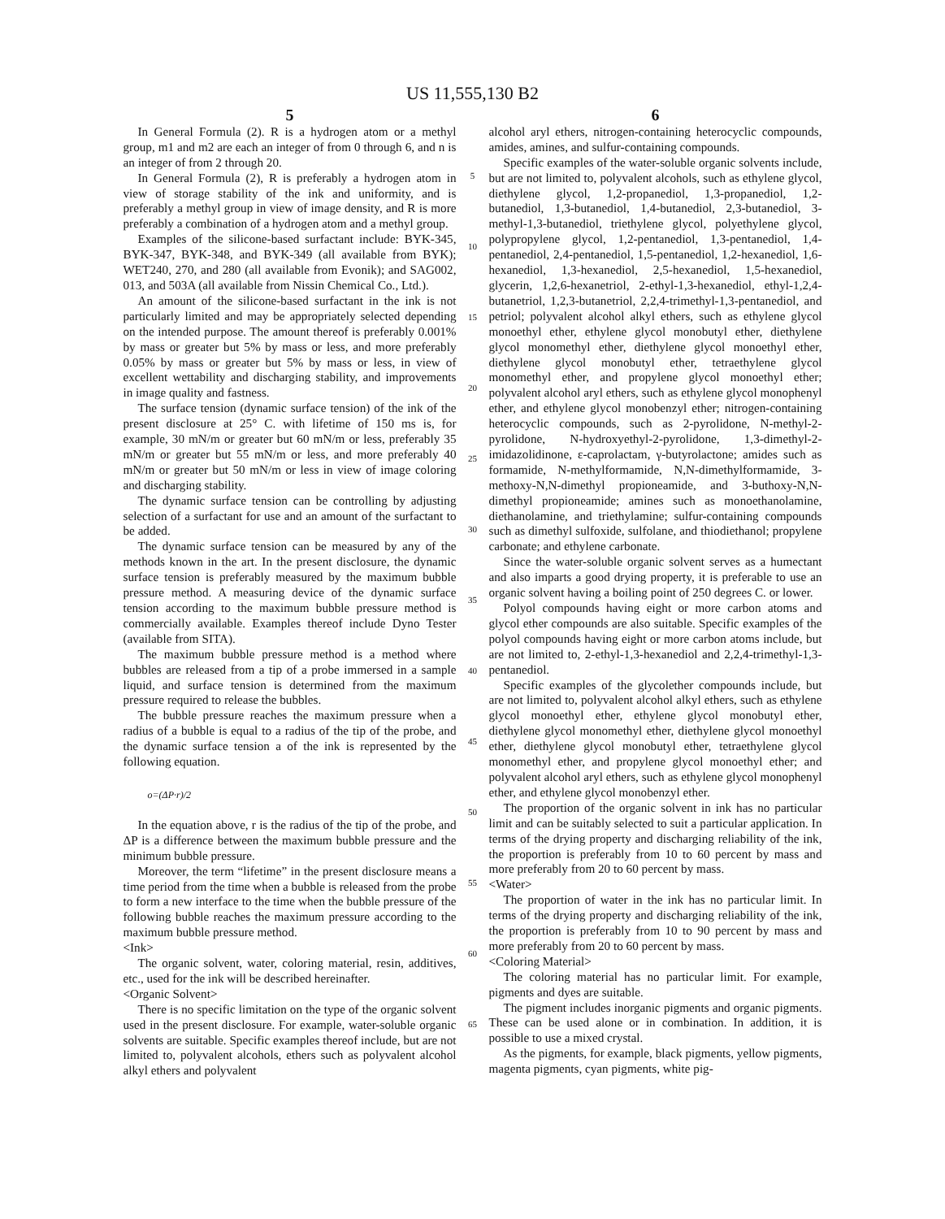US 11,555,130 B2
5
In General Formula (2). R is a hydrogen atom or a methyl group, m1 and m2 are each an integer of from 0 through 6, and n is an integer of from 2 through 20.
In General Formula (2), R is preferably a hydrogen atom in view of storage stability of the ink and uniformity, and is preferably a methyl group in view of image density, and R is more preferably a combination of a hydrogen atom and a methyl group.
Examples of the silicone-based surfactant include: BYK-345, BYK-347, BYK-348, and BYK-349 (all available from BYK); WET240, 270, and 280 (all available from Evonik); and SAG002, 013, and 503A (all available from Nissin Chemical Co., Ltd.).
An amount of the silicone-based surfactant in the ink is not particularly limited and may be appropriately selected depending on the intended purpose. The amount thereof is preferably 0.001% by mass or greater but 5% by mass or less, and more preferably 0.05% by mass or greater but 5% by mass or less, in view of excellent wettability and discharging stability, and improvements in image quality and fastness.
The surface tension (dynamic surface tension) of the ink of the present disclosure at 25° C. with lifetime of 150 ms is, for example, 30 mN/m or greater but 60 mN/m or less, preferably 35 mN/m or greater but 55 mN/m or less, and more preferably 40 mN/m or greater but 50 mN/m or less in view of image coloring and discharging stability.
The dynamic surface tension can be controlling by adjusting selection of a surfactant for use and an amount of the surfactant to be added.
The dynamic surface tension can be measured by any of the methods known in the art. In the present disclosure, the dynamic surface tension is preferably measured by the maximum bubble pressure method. A measuring device of the dynamic surface tension according to the maximum bubble pressure method is commercially available. Examples thereof include Dyno Tester (available from SITA).
The maximum bubble pressure method is a method where bubbles are released from a tip of a probe immersed in a sample liquid, and surface tension is determined from the maximum pressure required to release the bubbles.
The bubble pressure reaches the maximum pressure when a radius of a bubble is equal to a radius of the tip of the probe, and the dynamic surface tension a of the ink is represented by the following equation.
o=(ΔP·r)/2
In the equation above, r is the radius of the tip of the probe, and ΔP is a difference between the maximum bubble pressure and the minimum bubble pressure.
Moreover, the term “lifetime” in the present disclosure means a time period from the time when a bubble is released from the probe to form a new interface to the time when the bubble pressure of the following bubble reaches the maximum pressure according to the maximum bubble pressure method.
<Ink>
The organic solvent, water, coloring material, resin, additives, etc., used for the ink will be described hereinafter.
<Organic Solvent>
There is no specific limitation on the type of the organic solvent used in the present disclosure. For example, water-soluble organic solvents are suitable. Specific examples thereof include, but are not limited to, polyvalent alcohols, ethers such as polyvalent alcohol alkyl ethers and polyvalent
5
10
15
20
25
30
35
40
45
50
55
60
65
6
alcohol aryl ethers, nitrogen-containing heterocyclic compounds, amides, amines, and sulfur-containing compounds.
Specific examples of the water-soluble organic solvents include, but are not limited to, polyvalent alcohols, such as ethylene glycol, diethylene glycol, 1,2-propanediol, 1,3-propanediol, 1,2-butanediol, 1,3-butanediol, 1,4-butanediol, 2,3-butanediol, 3-methyl-1,3-butanediol, triethylene glycol, polyethylene glycol, polypropylene glycol, 1,2-pentanediol, 1,3-pentanediol, 1,4-pentanediol, 2,4-pentanediol, 1,5-pentanediol, 1,2-hexanediol, 1,6-hexanediol, 1,3-hexanediol, 2,5-hexanediol, 1,5-hexanediol, glycerin, 1,2,6-hexanetriol, 2-ethyl-1,3-hexanediol, ethyl-1,2,4-butanetriol, 1,2,3-butanetriol, 2,2,4-trimethyl-1,3-pentanediol, and petriol; polyvalent alcohol alkyl ethers, such as ethylene glycol monoethyl ether, ethylene glycol monobutyl ether, diethylene glycol monomethyl ether, diethylene glycol monoethyl ether, diethylene glycol monobutyl ether, tetraethylene glycol monomethyl ether, and propylene glycol monoethyl ether; polyvalent alcohol aryl ethers, such as ethylene glycol monophenyl ether, and ethylene glycol monobenzyl ether; nitrogen-containing heterocyclic compounds, such as 2-pyrolidone, N-methyl-2-pyrolidone, N-hydroxyethyl-2-pyrolidone, 1,3-dimethyl-2-imidazolidinone, ε-caprolactam, γ-butyrolactone; amides such as formamide, N-methylformamide, N,N-dimethylformamide, 3-methoxy-N,N-dimethyl propioneamide, and 3-buthoxy-N,N-dimethyl propioneamide; amines such as monoethanolamine, diethanolamine, and triethylamine; sulfur-containing compounds such as dimethyl sulfoxide, sulfolane, and thiodiethanol; propylene carbonate; and ethylene carbonate.
Since the water-soluble organic solvent serves as a humectant and also imparts a good drying property, it is preferable to use an organic solvent having a boiling point of 250 degrees C. or lower.
Polyol compounds having eight or more carbon atoms and glycol ether compounds are also suitable. Specific examples of the polyol compounds having eight or more carbon atoms include, but are not limited to, 2-ethyl-1,3-hexanediol and 2,2,4-trimethyl-1,3-pentanediol.
Specific examples of the glycolether compounds include, but are not limited to, polyvalent alcohol alkyl ethers, such as ethylene glycol monoethyl ether, ethylene glycol monobutyl ether, diethylene glycol monomethyl ether, diethylene glycol monoethyl ether, diethylene glycol monobutyl ether, tetraethylene glycol monomethyl ether, and propylene glycol monoethyl ether; and polyvalent alcohol aryl ethers, such as ethylene glycol monophenyl ether, and ethylene glycol monobenzyl ether.
The proportion of the organic solvent in ink has no particular limit and can be suitably selected to suit a particular application. In terms of the drying property and discharging reliability of the ink, the proportion is preferably from 10 to 60 percent by mass and more preferably from 20 to 60 percent by mass.
<Water>
The proportion of water in the ink has no particular limit. In terms of the drying property and discharging reliability of the ink, the proportion is preferably from 10 to 90 percent by mass and more preferably from 20 to 60 percent by mass.
<Coloring Material>
The coloring material has no particular limit. For example, pigments and dyes are suitable.
The pigment includes inorganic pigments and organic pigments. These can be used alone or in combination. In addition, it is possible to use a mixed crystal.
As the pigments, for example, black pigments, yellow pigments, magenta pigments, cyan pigments, white pig-